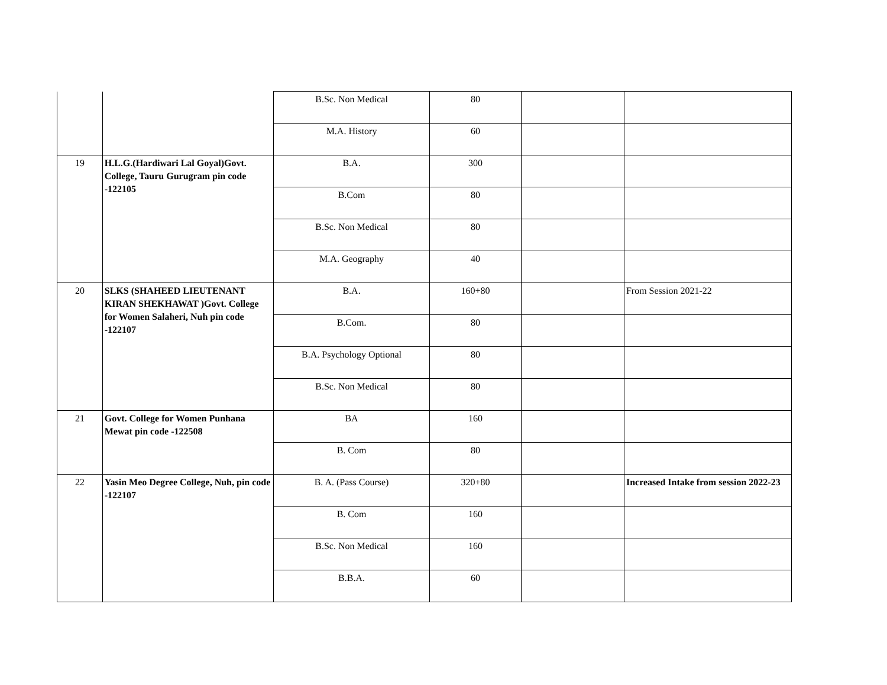| | | B.Sc. Non Medical | 80 | | |
| | | M.A. History | 60 | | |
| 19 | H.L.G.(Hardiwari Lal Goyal)Govt. College, Tauru Gurugram pin code -122105 | B.A. | 300 | | |
| | | B.Com | 80 | | |
| | | B.Sc. Non Medical | 80 | | |
| | | M.A. Geography | 40 | | |
| 20 | SLKS (SHAHEED LIEUTENANT KIRAN SHEKHAWAT )Govt. College for Women Salaheri, Nuh pin code -122107 | B.A. | 160+80 | | From Session 2021-22 |
| | | B.Com. | 80 | | |
| | | B.A. Psychology Optional | 80 | | |
| | | B.Sc. Non Medical | 80 | | |
| 21 | Govt. College for Women Punhana Mewat pin code -122508 | BA | 160 | | |
| | | B. Com | 80 | | |
| 22 | Yasin Meo Degree College, Nuh, pin code -122107 | B. A. (Pass Course) | 320+80 | | Increased Intake from session 2022-23 |
| | | B. Com | 160 | | |
| | | B.Sc. Non Medical | 160 | | |
| | | B.B.A. | 60 | | |